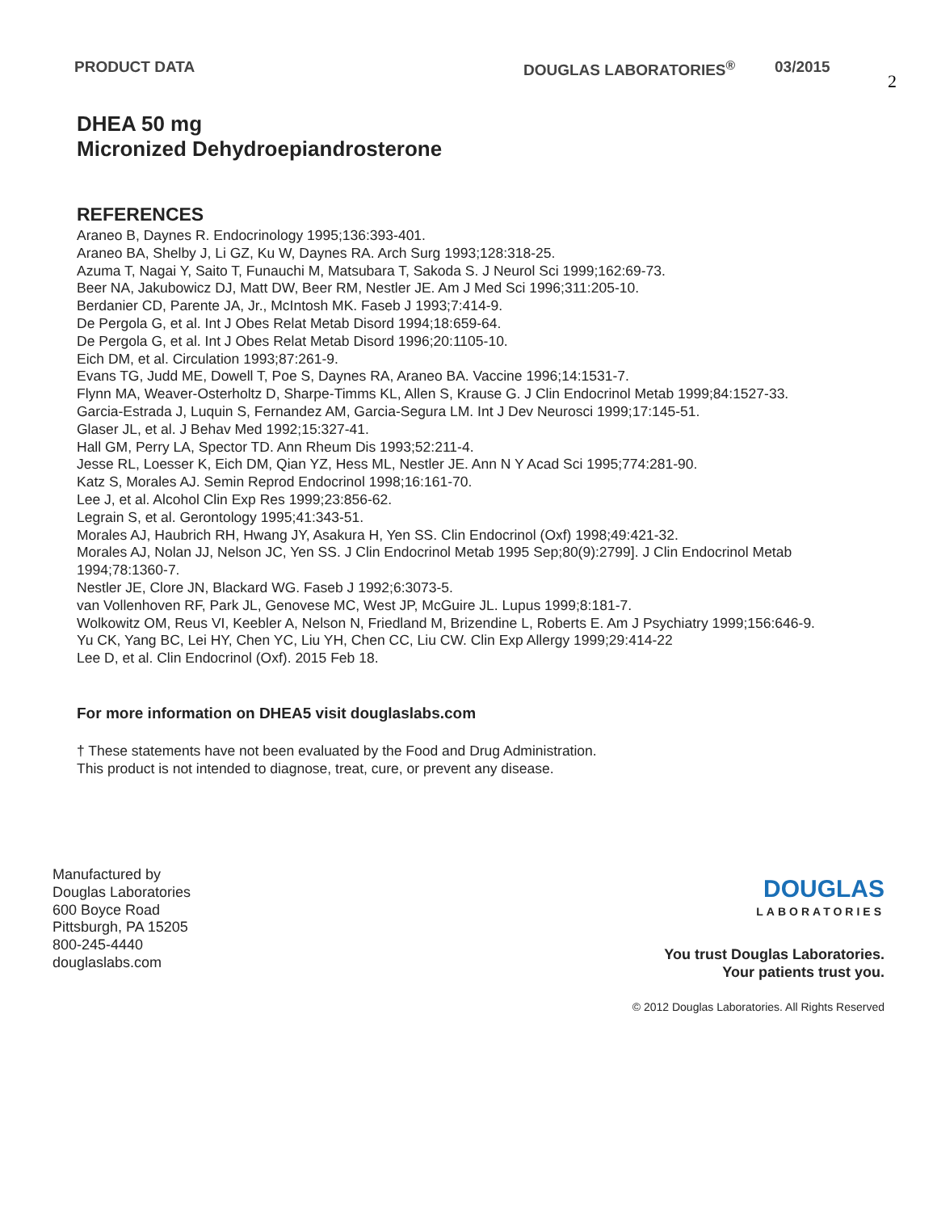PRODUCT DATA DOUGLAS LABORATORIES<sup>®</sup> 03/2015
2
DHEA 50 mg
Micronized Dehydroepiandrosterone
REFERENCES
Araneo B, Daynes R. Endocrinology 1995;136:393-401.
Araneo BA, Shelby J, Li GZ, Ku W, Daynes RA. Arch Surg 1993;128:318-25.
Azuma T, Nagai Y, Saito T, Funauchi M, Matsubara T, Sakoda S. J Neurol Sci 1999;162:69-73.
Beer NA, Jakubowicz DJ, Matt DW, Beer RM, Nestler JE. Am J Med Sci 1996;311:205-10.
Berdanier CD, Parente JA, Jr., McIntosh MK. Faseb J 1993;7:414-9.
De Pergola G, et al. Int J Obes Relat Metab Disord 1994;18:659-64.
De Pergola G, et al. Int J Obes Relat Metab Disord 1996;20:1105-10.
Eich DM, et al. Circulation 1993;87:261-9.
Evans TG, Judd ME, Dowell T, Poe S, Daynes RA, Araneo BA. Vaccine 1996;14:1531-7.
Flynn MA, Weaver-Osterholtz D, Sharpe-Timms KL, Allen S, Krause G. J Clin Endocrinol Metab 1999;84:1527-33.
Garcia-Estrada J, Luquin S, Fernandez AM, Garcia-Segura LM. Int J Dev Neurosci 1999;17:145-51.
Glaser JL, et al. J Behav Med 1992;15:327-41.
Hall GM, Perry LA, Spector TD. Ann Rheum Dis 1993;52:211-4.
Jesse RL, Loesser K, Eich DM, Qian YZ, Hess ML, Nestler JE. Ann N Y Acad Sci 1995;774:281-90.
Katz S, Morales AJ. Semin Reprod Endocrinol 1998;16:161-70.
Lee J, et al. Alcohol Clin Exp Res 1999;23:856-62.
Legrain S, et al. Gerontology 1995;41:343-51.
Morales AJ, Haubrich RH, Hwang JY, Asakura H, Yen SS. Clin Endocrinol (Oxf) 1998;49:421-32.
Morales AJ, Nolan JJ, Nelson JC, Yen SS. J Clin Endocrinol Metab 1995 Sep;80(9):2799]. J Clin Endocrinol Metab 1994;78:1360-7.
Nestler JE, Clore JN, Blackard WG. Faseb J 1992;6:3073-5.
van Vollenhoven RF, Park JL, Genovese MC, West JP, McGuire JL. Lupus 1999;8:181-7.
Wolkowitz OM, Reus VI, Keebler A, Nelson N, Friedland M, Brizendine L, Roberts E. Am J Psychiatry 1999;156:646-9.
Yu CK, Yang BC, Lei HY, Chen YC, Liu YH, Chen CC, Liu CW. Clin Exp Allergy 1999;29:414-22
Lee D, et al. Clin Endocrinol (Oxf). 2015 Feb 18.
For more information on DHEA5 visit douglaslabs.com
† These statements have not been evaluated by the Food and Drug Administration.
This product is not intended to diagnose, treat, cure, or prevent any disease.
Manufactured by
Douglas Laboratories
600 Boyce Road
Pittsburgh, PA 15205
800-245-4440
douglaslabs.com
DOUGLAS
LABORATORIES
You trust Douglas Laboratories.
Your patients trust you.
© 2012 Douglas Laboratories. All Rights Reserved